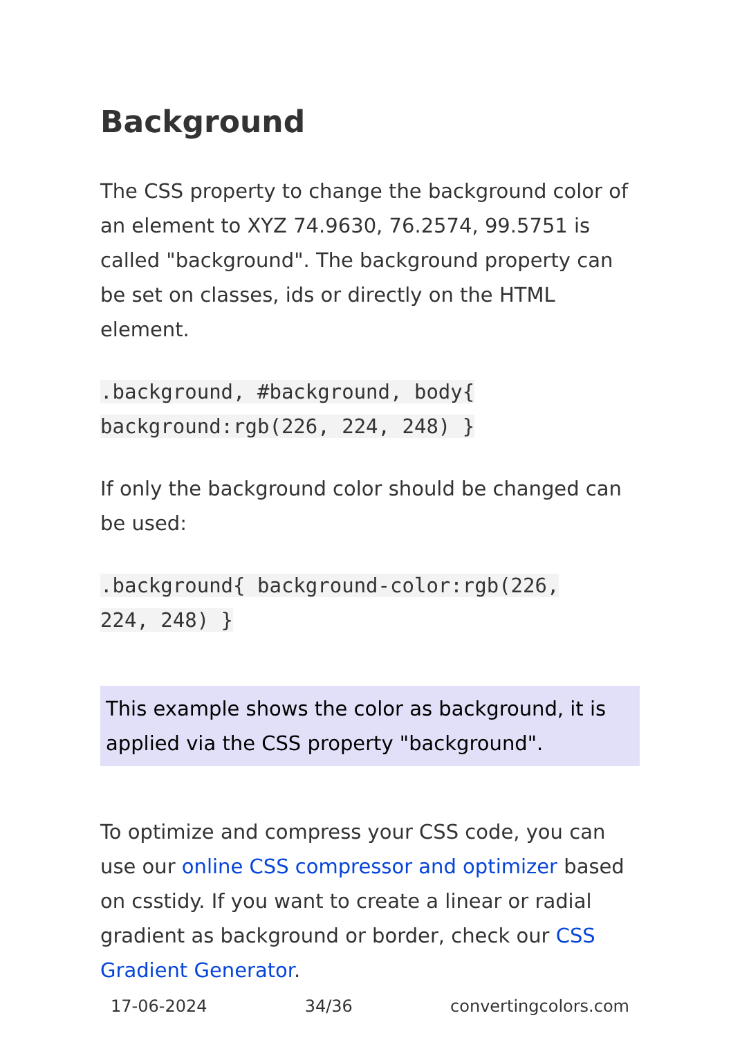Background
The CSS property to change the background color of an element to XYZ 74.9630, 76.2574, 99.5751 is called "background". The background property can be set on classes, ids or directly on the HTML element.
.background, #background, body{
background:rgb(226, 224, 248) }
If only the background color should be changed can be used:
.background{ background-color:rgb(226,
224, 248) }
This example shows the color as background, it is applied via the CSS property "background".
To optimize and compress your CSS code, you can use our online CSS compressor and optimizer based on csstidy. If you want to create a linear or radial gradient as background or border, check our CSS Gradient Generator.
17-06-2024 34/36 convertingcolors.com